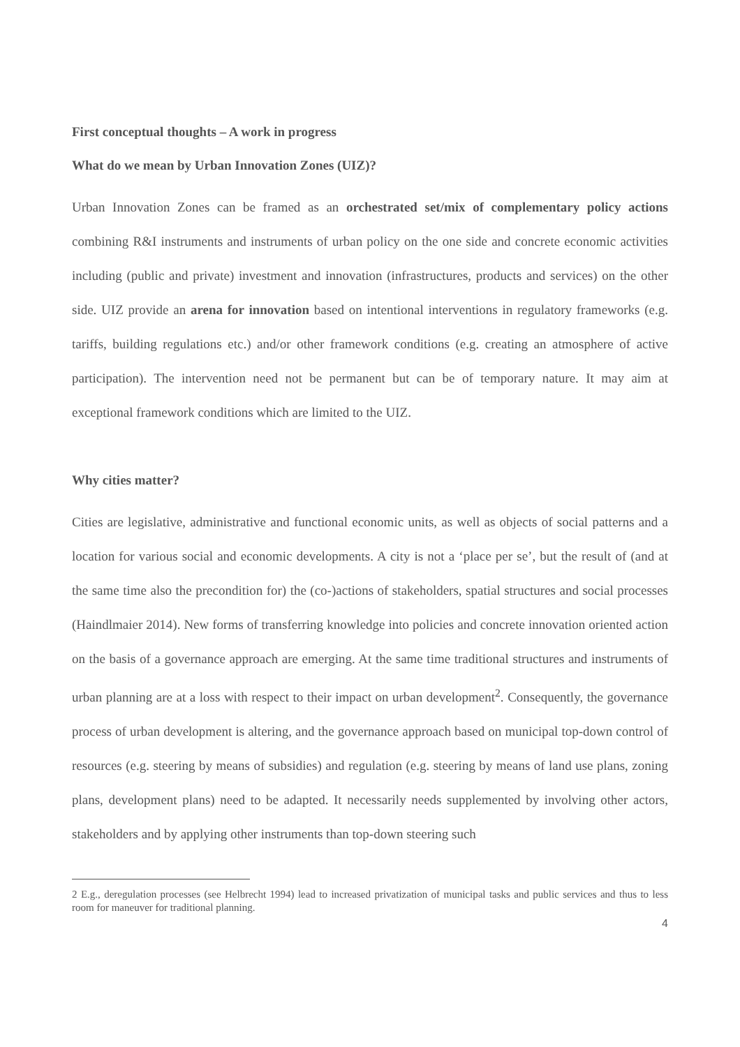First conceptual thoughts – A work in progress
What do we mean by Urban Innovation Zones (UIZ)?
Urban Innovation Zones can be framed as an orchestrated set/mix of complementary policy actions combining R&I instruments and instruments of urban policy on the one side and concrete economic activities including (public and private) investment and innovation (infrastructures, products and services) on the other side. UIZ provide an arena for innovation based on intentional interventions in regulatory frameworks (e.g. tariffs, building regulations etc.) and/or other framework conditions (e.g. creating an atmosphere of active participation). The intervention need not be permanent but can be of temporary nature. It may aim at exceptional framework conditions which are limited to the UIZ.
Why cities matter?
Cities are legislative, administrative and functional economic units, as well as objects of social patterns and a location for various social and economic developments. A city is not a ‘place per se’, but the result of (and at the same time also the precondition for) the (co-)actions of stakeholders, spatial structures and social processes (Haindlmaier 2014). New forms of transferring knowledge into policies and concrete innovation oriented action on the basis of a governance approach are emerging. At the same time traditional structures and instruments of urban planning are at a loss with respect to their impact on urban development<sup>2</sup>. Consequently, the governance process of urban development is altering, and the governance approach based on municipal top-down control of resources (e.g. steering by means of subsidies) and regulation (e.g. steering by means of land use plans, zoning plans, development plans) need to be adapted. It necessarily needs supplemented by involving other actors, stakeholders and by applying other instruments than top-down steering such
2 E.g., deregulation processes (see Helbrecht 1994) lead to increased privatization of municipal tasks and public services and thus to less room for maneuver for traditional planning.
4